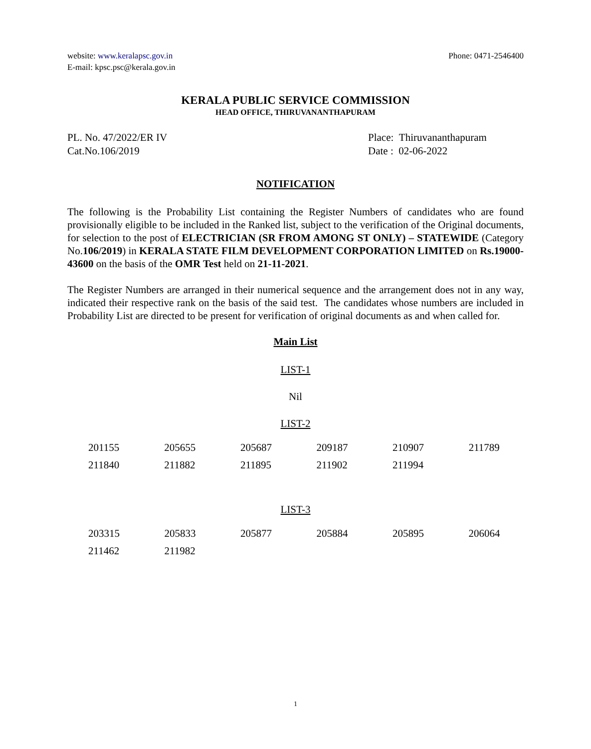website: www.keralapsc.gov.in
E-mail: kpsc.psc@kerala.gov.in
Phone: 0471-2546400
KERALA PUBLIC SERVICE COMMISSION
HEAD OFFICE, THIRUVANANTHAPURAM
PL. No. 47/2022/ER IV
Cat.No.106/2019
Place: Thiruvananthapuram
Date : 02-06-2022
NOTIFICATION
The following is the Probability List containing the Register Numbers of candidates who are found provisionally eligible to be included in the Ranked list, subject to the verification of the Original documents, for selection to the post of ELECTRICIAN (SR FROM AMONG ST ONLY) – STATEWIDE (Category No.106/2019) in KERALA STATE FILM DEVELOPMENT CORPORATION LIMITED on Rs.19000-43600 on the basis of the OMR Test held on 21-11-2021.
The Register Numbers are arranged in their numerical sequence and the arrangement does not in any way, indicated their respective rank on the basis of the said test. The candidates whose numbers are included in Probability List are directed to be present for verification of original documents as and when called for.
Main List
LIST-1
Nil
LIST-2
| 201155 | 205655 | 205687 | 209187 | 210907 | 211789 |
| 211840 | 211882 | 211895 | 211902 | 211994 | |
LIST-3
| 203315 | 205833 | 205877 | 205884 | 205895 | 206064 |
| 211462 | 211982 | | | | |
1